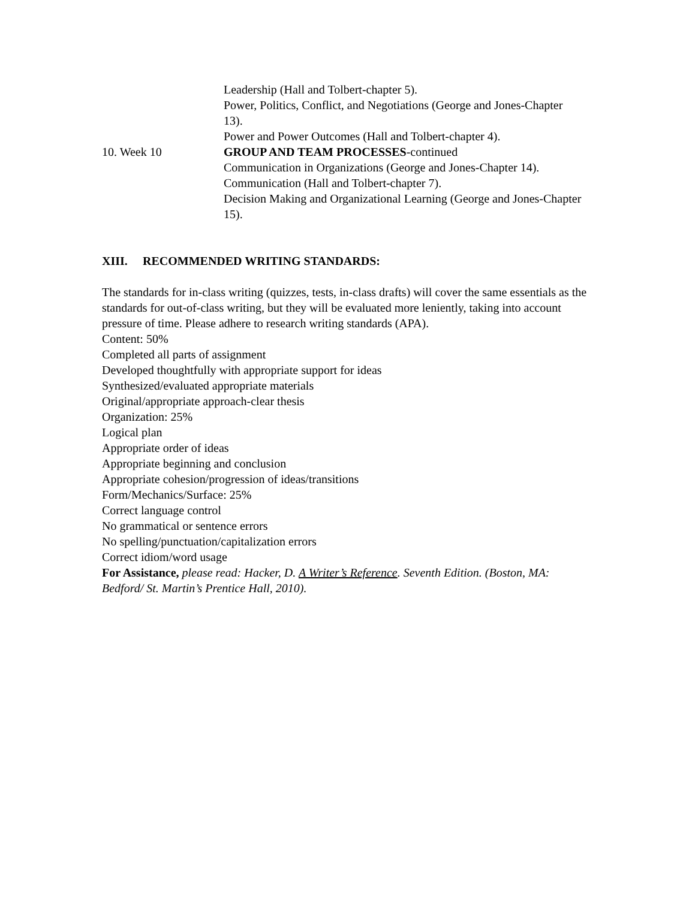Leadership (Hall and Tolbert-chapter 5).
Power, Politics, Conflict, and Negotiations (George and Jones-Chapter 13).
Power and Power Outcomes (Hall and Tolbert-chapter 4).
10. Week 10 GROUP AND TEAM PROCESSES-continued
Communication in Organizations (George and Jones-Chapter 14).
Communication (Hall and Tolbert-chapter 7).
Decision Making and Organizational Learning (George and Jones-Chapter 15).
XIII. RECOMMENDED WRITING STANDARDS:
The standards for in-class writing (quizzes, tests, in-class drafts) will cover the same essentials as the standards for out-of-class writing, but they will be evaluated more leniently, taking into account pressure of time. Please adhere to research writing standards (APA).
Content: 50%
Completed all parts of assignment
Developed thoughtfully with appropriate support for ideas
Synthesized/evaluated appropriate materials
Original/appropriate approach-clear thesis
Organization: 25%
Logical plan
Appropriate order of ideas
Appropriate beginning and conclusion
Appropriate cohesion/progression of ideas/transitions
Form/Mechanics/Surface: 25%
Correct language control
No grammatical or sentence errors
No spelling/punctuation/capitalization errors
Correct idiom/word usage
For Assistance, please read: Hacker, D. A Writer’s Reference. Seventh Edition. (Boston, MA: Bedford/ St. Martin’s Prentice Hall, 2010).